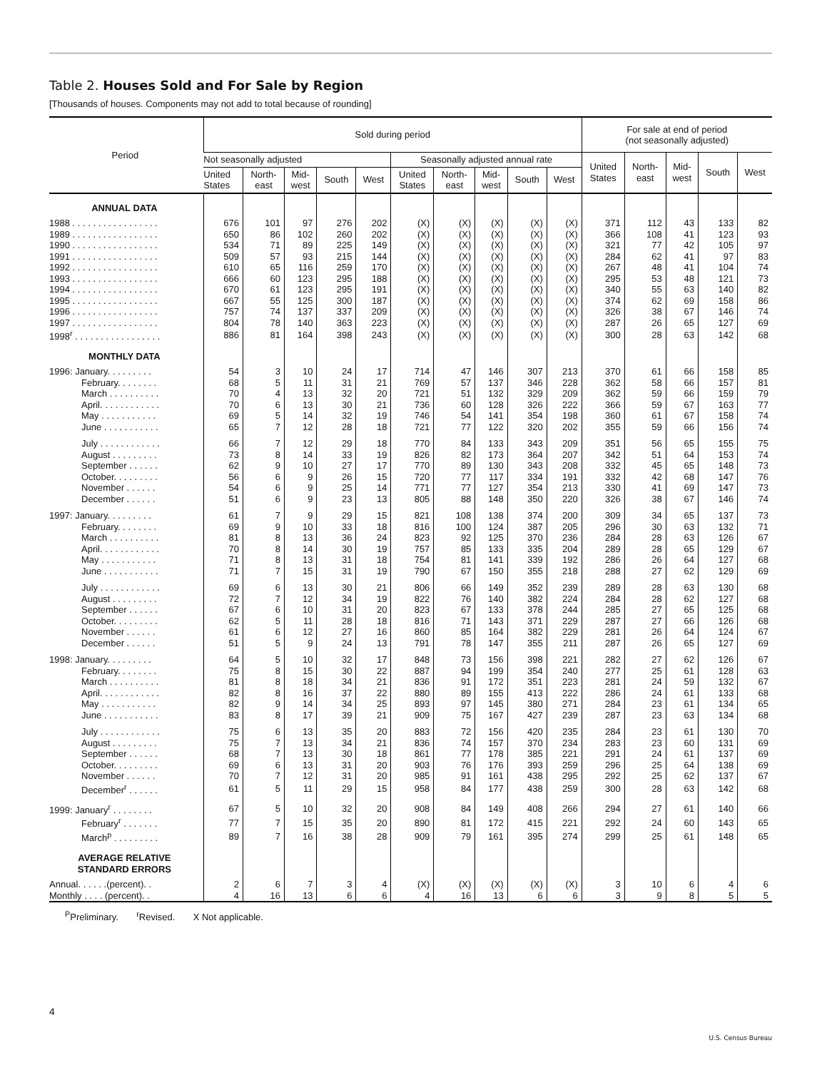Table 2. Houses Sold and For Sale by Region
[Thousands of houses. Components may not add to total because of rounding]
| Period | Sold during period | | | | | | | | | | For sale at end of period (not seasonally adjusted) | | | | |
| --- | --- | --- | --- | --- | --- | --- | --- | --- | --- | --- | --- | --- | --- | --- | --- |
| | Not seasonally adjusted | | | | | Seasonally adjusted annual rate | | | | | United States | North- east | Mid- west | South | West |
| | United States | North- east | Mid- west | South | West | United States | North- east | Mid- west | South | West | | | | | |
| ANNUAL DATA | | | | | | | | | | | | | | | |
| 1988 . . . . . . . . . . . . . . . . . | 676 | 101 | 97 | 276 | 202 | (X) | (X) | (X) | (X) | (X) | 371 | 112 | 43 | 133 | 82 |
| 1989 . . . . . . . . . . . . . . . . . | 650 | 86 | 102 | 260 | 202 | (X) | (X) | (X) | (X) | (X) | 366 | 108 | 41 | 123 | 93 |
| 1990 . . . . . . . . . . . . . . . . . | 534 | 71 | 89 | 225 | 149 | (X) | (X) | (X) | (X) | (X) | 321 | 77 | 42 | 105 | 97 |
| 1991 . . . . . . . . . . . . . . . . . | 509 | 57 | 93 | 215 | 144 | (X) | (X) | (X) | (X) | (X) | 284 | 62 | 41 | 97 | 83 |
| 1992 . . . . . . . . . . . . . . . . . | 610 | 65 | 116 | 259 | 170 | (X) | (X) | (X) | (X) | (X) | 267 | 48 | 41 | 104 | 74 |
| 1993 . . . . . . . . . . . . . . . . . | 666 | 60 | 123 | 295 | 188 | (X) | (X) | (X) | (X) | (X) | 295 | 53 | 48 | 121 | 73 |
| 1994 . . . . . . . . . . . . . . . . . | 670 | 61 | 123 | 295 | 191 | (X) | (X) | (X) | (X) | (X) | 340 | 55 | 63 | 140 | 82 |
| 1995 . . . . . . . . . . . . . . . . . | 667 | 55 | 125 | 300 | 187 | (X) | (X) | (X) | (X) | (X) | 374 | 62 | 69 | 158 | 86 |
| 1996 . . . . . . . . . . . . . . . . . | 757 | 74 | 137 | 337 | 209 | (X) | (X) | (X) | (X) | (X) | 326 | 38 | 67 | 146 | 74 |
| 1997 . . . . . . . . . . . . . . . . . | 804 | 78 | 140 | 363 | 223 | (X) | (X) | (X) | (X) | (X) | 287 | 26 | 65 | 127 | 69 |
| 1998<sup>r</sup> . . . . . . . . . . . . . . . . . | 886 | 81 | 164 | 398 | 243 | (X) | (X) | (X) | (X) | (X) | 300 | 28 | 63 | 142 | 68 |
| MONTHLY DATA | | | | | | | | | | | | | | | |
| 1996: January. . . . . . . . . | 54 | 3 | 10 | 24 | 17 | 714 | 47 | 146 | 307 | 213 | 370 | 61 | 66 | 158 | 85 |
| February. . . . . . . . | 68 | 5 | 11 | 31 | 21 | 769 | 57 | 137 | 346 | 228 | 362 | 58 | 66 | 157 | 81 |
| March . . . . . . . . . . | 70 | 4 | 13 | 32 | 20 | 721 | 51 | 132 | 329 | 209 | 362 | 59 | 66 | 159 | 79 |
| April. . . . . . . . . . . . | 70 | 6 | 13 | 30 | 21 | 736 | 60 | 128 | 326 | 222 | 366 | 59 | 67 | 163 | 77 |
| May . . . . . . . . . . . | 69 | 5 | 14 | 32 | 19 | 746 | 54 | 141 | 354 | 198 | 360 | 61 | 67 | 158 | 74 |
| June . . . . . . . . . . . | 65 | 7 | 12 | 28 | 18 | 721 | 77 | 122 | 320 | 202 | 355 | 59 | 66 | 156 | 74 |
| July . . . . . . . . . . . . | 66 | 7 | 12 | 29 | 18 | 770 | 84 | 133 | 343 | 209 | 351 | 56 | 65 | 155 | 75 |
| August . . . . . . . . . | 73 | 8 | 14 | 33 | 19 | 826 | 82 | 173 | 364 | 207 | 342 | 51 | 64 | 153 | 74 |
| September . . . . . . | 62 | 9 | 10 | 27 | 17 | 770 | 89 | 130 | 343 | 208 | 332 | 45 | 65 | 148 | 73 |
| October. . . . . . . . . | 56 | 6 | 9 | 26 | 15 | 720 | 77 | 117 | 334 | 191 | 332 | 42 | 68 | 147 | 76 |
| November . . . . . . | 54 | 6 | 9 | 25 | 14 | 771 | 77 | 127 | 354 | 213 | 330 | 41 | 69 | 147 | 73 |
| December . . . . . . | 51 | 6 | 9 | 23 | 13 | 805 | 88 | 148 | 350 | 220 | 326 | 38 | 67 | 146 | 74 |
| 1997: January. . . . . . . . . | 61 | 7 | 9 | 29 | 15 | 821 | 108 | 138 | 374 | 200 | 309 | 34 | 65 | 137 | 73 |
| February. . . . . . . . | 69 | 9 | 10 | 33 | 18 | 816 | 100 | 124 | 387 | 205 | 296 | 30 | 63 | 132 | 71 |
| March . . . . . . . . . . | 81 | 8 | 13 | 36 | 24 | 823 | 92 | 125 | 370 | 236 | 284 | 28 | 63 | 126 | 67 |
| April. . . . . . . . . . . . | 70 | 8 | 14 | 30 | 19 | 757 | 85 | 133 | 335 | 204 | 289 | 28 | 65 | 129 | 67 |
| May . . . . . . . . . . . | 71 | 8 | 13 | 31 | 18 | 754 | 81 | 141 | 339 | 192 | 286 | 26 | 64 | 127 | 68 |
| June . . . . . . . . . . . | 71 | 7 | 15 | 31 | 19 | 790 | 67 | 150 | 355 | 218 | 288 | 27 | 62 | 129 | 69 |
| July . . . . . . . . . . . . | 69 | 6 | 13 | 30 | 21 | 806 | 66 | 149 | 352 | 239 | 289 | 28 | 63 | 130 | 68 |
| August . . . . . . . . . | 72 | 7 | 12 | 34 | 19 | 822 | 76 | 140 | 382 | 224 | 284 | 28 | 62 | 127 | 68 |
| September . . . . . . | 67 | 6 | 10 | 31 | 20 | 823 | 67 | 133 | 378 | 244 | 285 | 27 | 65 | 125 | 68 |
| October. . . . . . . . . | 62 | 5 | 11 | 28 | 18 | 816 | 71 | 143 | 371 | 229 | 287 | 27 | 66 | 126 | 68 |
| November . . . . . . | 61 | 6 | 12 | 27 | 16 | 860 | 85 | 164 | 382 | 229 | 281 | 26 | 64 | 124 | 67 |
| December . . . . . . | 51 | 5 | 9 | 24 | 13 | 791 | 78 | 147 | 355 | 211 | 287 | 26 | 65 | 127 | 69 |
| 1998: January. . . . . . . . . | 64 | 5 | 10 | 32 | 17 | 848 | 73 | 156 | 398 | 221 | 282 | 27 | 62 | 126 | 67 |
| February. . . . . . . . | 75 | 8 | 15 | 30 | 22 | 887 | 94 | 199 | 354 | 240 | 277 | 25 | 61 | 128 | 63 |
| March . . . . . . . . . . | 81 | 8 | 18 | 34 | 21 | 836 | 91 | 172 | 351 | 223 | 281 | 24 | 59 | 132 | 67 |
| April. . . . . . . . . . . . | 82 | 8 | 16 | 37 | 22 | 880 | 89 | 155 | 413 | 222 | 286 | 24 | 61 | 133 | 68 |
| May . . . . . . . . . . . | 82 | 9 | 14 | 34 | 25 | 893 | 97 | 145 | 380 | 271 | 284 | 23 | 61 | 134 | 65 |
| June . . . . . . . . . . . | 83 | 8 | 17 | 39 | 21 | 909 | 75 | 167 | 427 | 239 | 287 | 23 | 63 | 134 | 68 |
| July . . . . . . . . . . . . | 75 | 6 | 13 | 35 | 20 | 883 | 72 | 156 | 420 | 235 | 284 | 23 | 61 | 130 | 70 |
| August . . . . . . . . . | 75 | 7 | 13 | 34 | 21 | 836 | 74 | 157 | 370 | 234 | 283 | 23 | 60 | 131 | 69 |
| September . . . . . . | 68 | 7 | 13 | 30 | 18 | 861 | 77 | 178 | 385 | 221 | 291 | 24 | 61 | 137 | 69 |
| October. . . . . . . . . | 69 | 6 | 13 | 31 | 20 | 903 | 76 | 176 | 393 | 259 | 296 | 25 | 64 | 138 | 69 |
| November . . . . . . | 70 | 7 | 12 | 31 | 20 | 985 | 91 | 161 | 438 | 295 | 292 | 25 | 62 | 137 | 67 |
| December<sup>r</sup> . . . . . . | 61 | 5 | 11 | 29 | 15 | 958 | 84 | 177 | 438 | 259 | 300 | 28 | 63 | 142 | 68 |
| 1999: January<sup>r</sup> . . . . . . . . | 67 | 5 | 10 | 32 | 20 | 908 | 84 | 149 | 408 | 266 | 294 | 27 | 61 | 140 | 66 |
| February<sup>r</sup> . . . . . . . | 77 | 7 | 15 | 35 | 20 | 890 | 81 | 172 | 415 | 221 | 292 | 24 | 60 | 143 | 65 |
| March<sup>p</sup> . . . . . . . . . | 89 | 7 | 16 | 38 | 28 | 909 | 79 | 161 | 395 | 274 | 299 | 25 | 61 | 148 | 65 |
| AVERAGE RELATIVE STANDARD ERRORS | | | | | | | | | | | | | | | |
| Annual. . . . . .(percent). . | 2 | 6 | 7 | 3 | 4 | (X) | (X) | (X) | (X) | (X) | 3 | 10 | 6 | 4 | 6 |
| Monthly . . . . (percent). . | 4 | 16 | 13 | 6 | 6 | 4 | 16 | 13 | 6 | 6 | 3 | 9 | 8 | 5 | 5 |
<sup>P</sup>Preliminary. <sup>r</sup>Revised. X Not applicable.
4
U.S. Census Bureau